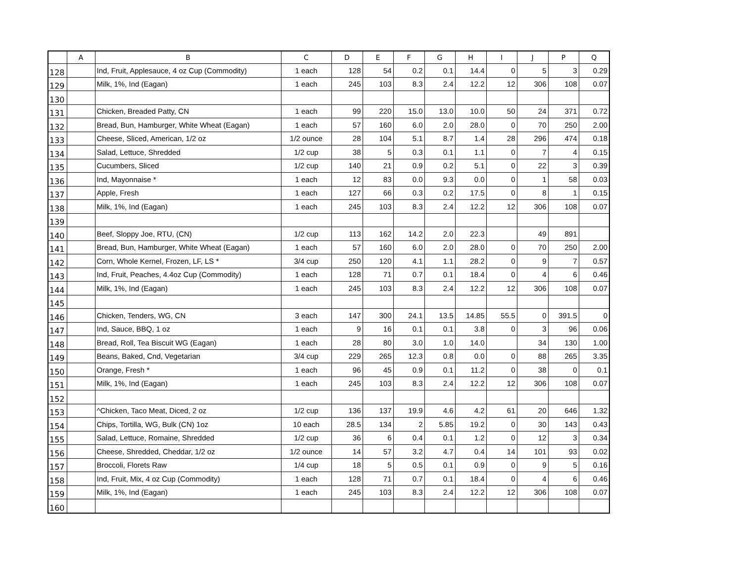| | A | B | C | D | E | F | G | H | I | J | P | Q |
| --- | --- | --- | --- | --- | --- | --- | --- | --- | --- | --- | --- | --- |
| 128 | | Ind, Fruit, Applesauce, 4 oz Cup (Commodity) | 1 each | 128 | 54 | 0.2 | 0.1 | 14.4 | 0 | 5 | 3 | 0.29 |
| 129 | | Milk, 1%, Ind (Eagan) | 1 each | 245 | 103 | 8.3 | 2.4 | 12.2 | 12 | 306 | 108 | 0.07 |
| 130 | | | | | | | | | | | | |
| 131 | | Chicken, Breaded Patty, CN | 1 each | 99 | 220 | 15.0 | 13.0 | 10.0 | 50 | 24 | 371 | 0.72 |
| 132 | | Bread, Bun, Hamburger, White Wheat (Eagan) | 1 each | 57 | 160 | 6.0 | 2.0 | 28.0 | 0 | 70 | 250 | 2.00 |
| 133 | | Cheese, Sliced, American, 1/2 oz | 1/2 ounce | 28 | 104 | 5.1 | 8.7 | 1.4 | 28 | 296 | 474 | 0.18 |
| 134 | | Salad, Lettuce, Shredded | 1/2 cup | 38 | 5 | 0.3 | 0.1 | 1.1 | 0 | 7 | 4 | 0.15 |
| 135 | | Cucumbers, Sliced | 1/2 cup | 140 | 21 | 0.9 | 0.2 | 5.1 | 0 | 22 | 3 | 0.39 |
| 136 | | Ind, Mayonnaise * | 1 each | 12 | 83 | 0.0 | 9.3 | 0.0 | 0 | 1 | 58 | 0.03 |
| 137 | | Apple, Fresh | 1 each | 127 | 66 | 0.3 | 0.2 | 17.5 | 0 | 8 | 1 | 0.15 |
| 138 | | Milk, 1%, Ind (Eagan) | 1 each | 245 | 103 | 8.3 | 2.4 | 12.2 | 12 | 306 | 108 | 0.07 |
| 139 | | | | | | | | | | | | |
| 140 | | Beef, Sloppy Joe, RTU, (CN) | 1/2 cup | 113 | 162 | 14.2 | 2.0 | 22.3 | | 49 | 891 | |
| 141 | | Bread, Bun, Hamburger, White Wheat (Eagan) | 1 each | 57 | 160 | 6.0 | 2.0 | 28.0 | 0 | 70 | 250 | 2.00 |
| 142 | | Corn, Whole Kernel, Frozen, LF, LS * | 3/4 cup | 250 | 120 | 4.1 | 1.1 | 28.2 | 0 | 9 | 7 | 0.57 |
| 143 | | Ind, Fruit, Peaches, 4.4oz Cup (Commodity) | 1 each | 128 | 71 | 0.7 | 0.1 | 18.4 | 0 | 4 | 6 | 0.46 |
| 144 | | Milk, 1%, Ind (Eagan) | 1 each | 245 | 103 | 8.3 | 2.4 | 12.2 | 12 | 306 | 108 | 0.07 |
| 145 | | | | | | | | | | | | |
| 146 | | Chicken, Tenders, WG, CN | 3 each | 147 | 300 | 24.1 | 13.5 | 14.85 | 55.5 | 0 | 391.5 | 0 |
| 147 | | Ind, Sauce, BBQ, 1 oz | 1 each | 9 | 16 | 0.1 | 0.1 | 3.8 | 0 | 3 | 96 | 0.06 |
| 148 | | Bread, Roll, Tea Biscuit WG (Eagan) | 1 each | 28 | 80 | 3.0 | 1.0 | 14.0 | | 34 | 130 | 1.00 |
| 149 | | Beans, Baked, Cnd, Vegetarian | 3/4 cup | 229 | 265 | 12.3 | 0.8 | 0.0 | 0 | 88 | 265 | 3.35 |
| 150 | | Orange, Fresh * | 1 each | 96 | 45 | 0.9 | 0.1 | 11.2 | 0 | 38 | 0 | 0.1 |
| 151 | | Milk, 1%, Ind (Eagan) | 1 each | 245 | 103 | 8.3 | 2.4 | 12.2 | 12 | 306 | 108 | 0.07 |
| 152 | | | | | | | | | | | | |
| 153 | | ^Chicken, Taco Meat, Diced, 2 oz | 1/2 cup | 136 | 137 | 19.9 | 4.6 | 4.2 | 61 | 20 | 646 | 1.32 |
| 154 | | Chips, Tortilla, WG, Bulk (CN) 1oz | 10 each | 28.5 | 134 | 2 | 5.85 | 19.2 | 0 | 30 | 143 | 0.43 |
| 155 | | Salad, Lettuce, Romaine, Shredded | 1/2 cup | 36 | 6 | 0.4 | 0.1 | 1.2 | 0 | 12 | 3 | 0.34 |
| 156 | | Cheese, Shredded, Cheddar, 1/2 oz | 1/2 ounce | 14 | 57 | 3.2 | 4.7 | 0.4 | 14 | 101 | 93 | 0.02 |
| 157 | | Broccoli, Florets Raw | 1/4 cup | 18 | 5 | 0.5 | 0.1 | 0.9 | 0 | 9 | 5 | 0.16 |
| 158 | | Ind, Fruit, Mix, 4 oz Cup (Commodity) | 1 each | 128 | 71 | 0.7 | 0.1 | 18.4 | 0 | 4 | 6 | 0.46 |
| 159 | | Milk, 1%, Ind (Eagan) | 1 each | 245 | 103 | 8.3 | 2.4 | 12.2 | 12 | 306 | 108 | 0.07 |
| 160 | | | | | | | | | | | | |